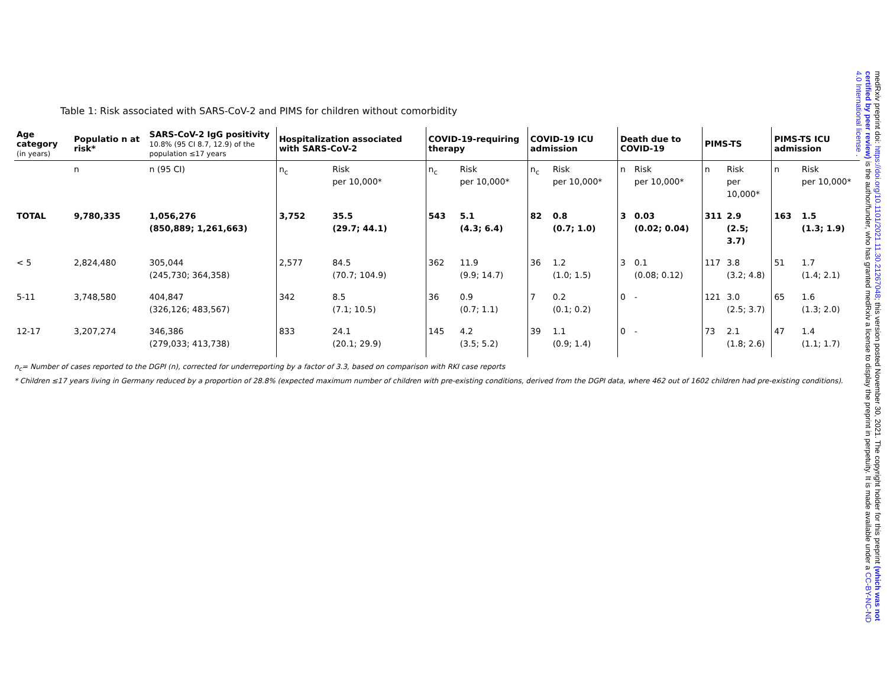Table 1: Risk associated with SARS-CoV-2 and PIMS for children without comorbidity
| Age category (in years) | Populatio n at risk* | SARS-CoV-2 IgG positivity 10.8% (95 CI 8.7, 12.9) of the population ≤17 years | Hospitalization associated with SARS-CoV-2 | | COVID-19-requiring therapy | | COVID-19 ICU admission | | Death due to COVID-19 | | PIMS-TS | | PIMS-TS ICU admission | |
| --- | --- | --- | --- | --- | --- | --- | --- | --- | --- | --- | --- | --- | --- | --- |
| | n | n (95 CI) | n<sub>c</sub> | Risk per 10,000* | n<sub>c</sub> | Risk per 10,000* | n<sub>c</sub> | Risk per 10,000* | n | Risk per 10,000* | n | Risk per 10,000* | n | Risk per 10,000* |
| TOTAL | 9,780,335 | 1,056,276 (850,889; 1,261,663) | 3,752 | 35.5 (29.7; 44.1) | 543 | 5.1 (4.3; 6.4) | 82 | 0.8 (0.7; 1.0) | 3 | 0.03 (0.02; 0.04) | 311 | 2.9 (2.5; 3.7) | 163 | 1.5 (1.3; 1.9) |
| < 5 | 2,824,480 | 305,044 (245,730; 364,358) | 2,577 | 84.5 (70.7; 104.9) | 362 | 11.9 (9.9; 14.7) | 36 | 1.2 (1.0; 1.5) | 3 | 0.1 (0.08; 0.12) | 117 | 3.8 (3.2; 4.8) | 51 | 1.7 (1.4; 2.1) |
| 5-11 | 3,748,580 | 404,847 (326,126; 483,567) | 342 | 8.5 (7.1; 10.5) | 36 | 0.9 (0.7; 1.1) | 7 | 0.2 (0.1; 0.2) | 0 | - | 121 | 3.0 (2.5; 3.7) | 65 | 1.6 (1.3; 2.0) |
| 12-17 | 3,207,274 | 346,386 (279,033; 413,738) | 833 | 24.1 (20.1; 29.9) | 145 | 4.2 (3.5; 5.2) | 39 | 1.1 (0.9; 1.4) | 0 | - | 73 | 2.1 (1.8; 2.6) | 47 | 1.4 (1.1; 1.7) |
n<sub>c</sub>= Number of cases reported to the DGPI (n), corrected for underreporting by a factor of 3.3, based on comparison with RKI case reports
* Children ≤17 years living in Germany reduced by a proportion of 28.8% (expected maximum number of children with pre-existing conditions, derived from the DGPI data, where 462 out of 1602 children had pre-existing conditions).
medRxiv preprint doi: https://doi.org/10.1101/2021.11.30.21267048; this version posted November 30, 2021. The copyright holder for this preprint (which was not certified by peer review) is the author/funder, who has granted medRxiv a license to display the preprint in perpetuity. It is made available under a CC-BY-NC-ND 4.0 International license .